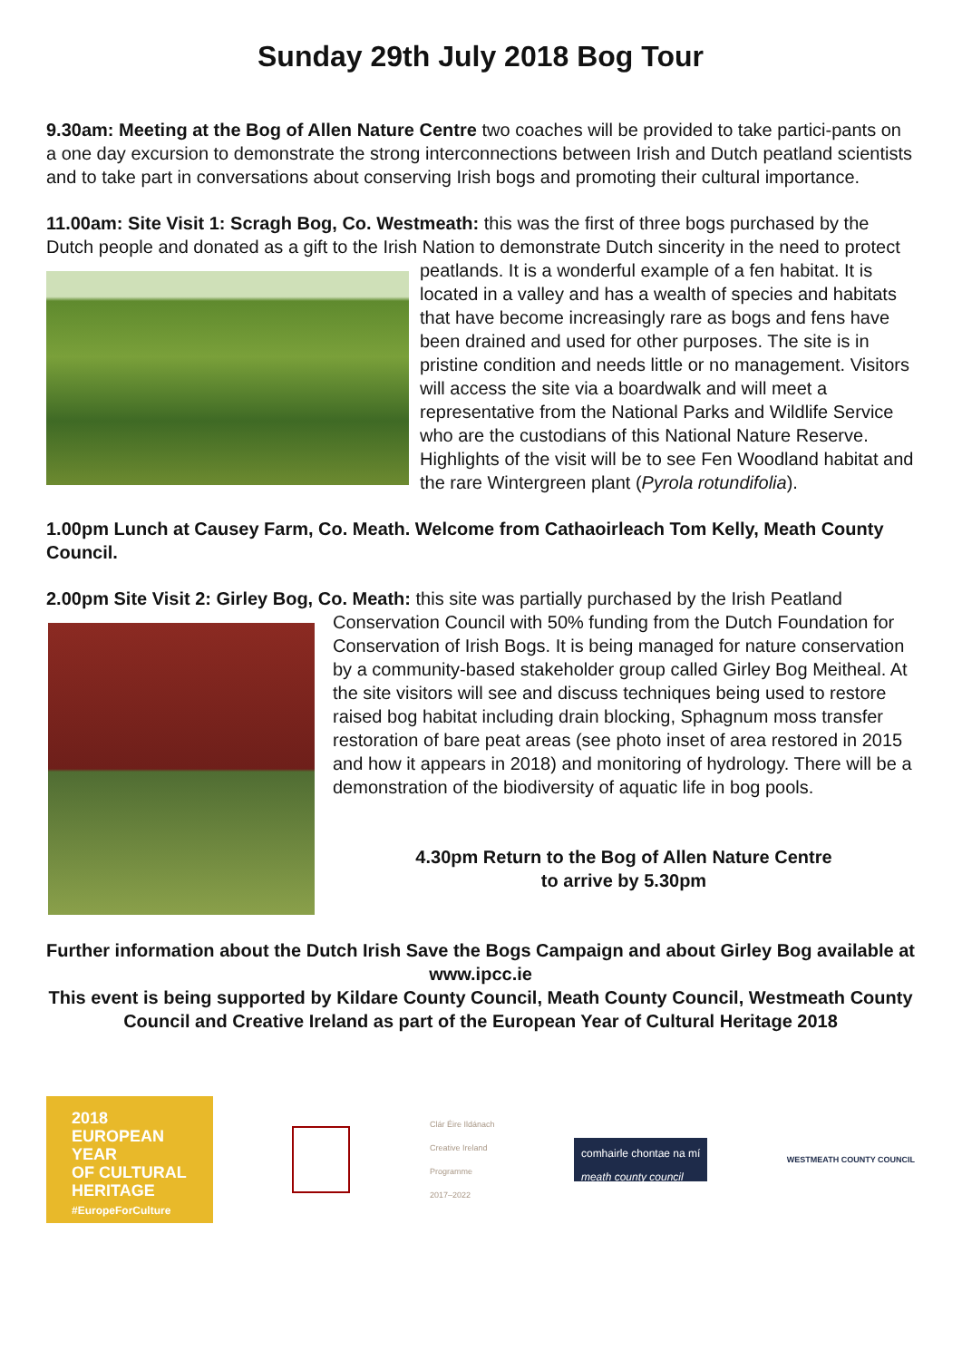Sunday 29th July 2018 Bog Tour
9.30am: Meeting at the Bog of Allen Nature Centre two coaches will be provided to take partici-pants on a one day excursion to demonstrate the strong interconnections between Irish and Dutch peatland scientists and to take part in conversations about conserving Irish bogs and promoting their cultural importance.
11.00am: Site Visit 1: Scragh Bog, Co. Westmeath: this was the first of three bogs purchased by the Dutch people and donated as a gift to the Irish Nation to demonstrate Dutch sincerity in the need to protect peatlands. It is a wonderful example of a fen habitat. It is located in a valley and has a wealth of species and habitats that have become increasingly rare as bogs and fens have been drained and used for other purposes. The site is in pristine condition and needs little or no management. Visitors will access the site via a boardwalk and will meet a representative from the National Parks and Wildlife Service who are the custodians of this National Nature Reserve. Highlights of the visit will be to see Fen Woodland habitat and the rare Wintergreen plant (Pyrola rotundifolia).
1.00pm Lunch at Causey Farm, Co. Meath. Welcome from Cathaoirleach Tom Kelly, Meath County Council.
2.00pm Site Visit 2: Girley Bog, Co. Meath: this site was partially purchased by the Irish Peatland Conservation Council with 50% funding from the Dutch Foundation for Conservation of Irish Bogs. It is being managed for nature conservation by a community-based stakeholder group called Girley Bog Meitheal. At the site visitors will see and discuss techniques being used to restore raised bog habitat including drain blocking, Sphagnum moss transfer restoration of bare peat areas (see photo inset of area restored in 2015 and how it appears in 2018) and monitoring of hydrology. There will be a demonstration of the biodiversity of aquatic life in bog pools.
4.30pm Return to the Bog of Allen Nature Centre
to arrive by 5.30pm
Further information about the Dutch Irish Save the Bogs Campaign and about Girley Bog available at www.ipcc.ie
This event is being supported by Kildare County Council, Meath County Council, Westmeath County Council and Creative Ireland as part of the European Year of Cultural Heritage 2018
2018
EUROPEAN YEAR
OF CULTURAL
HERITAGE
#EuropeForCulture
Clár Éire Ildánach
Creative Ireland
Programme
2017–2022
comhairle chontae na mí
meath county council
WESTMEATH COUNTY COUNCIL